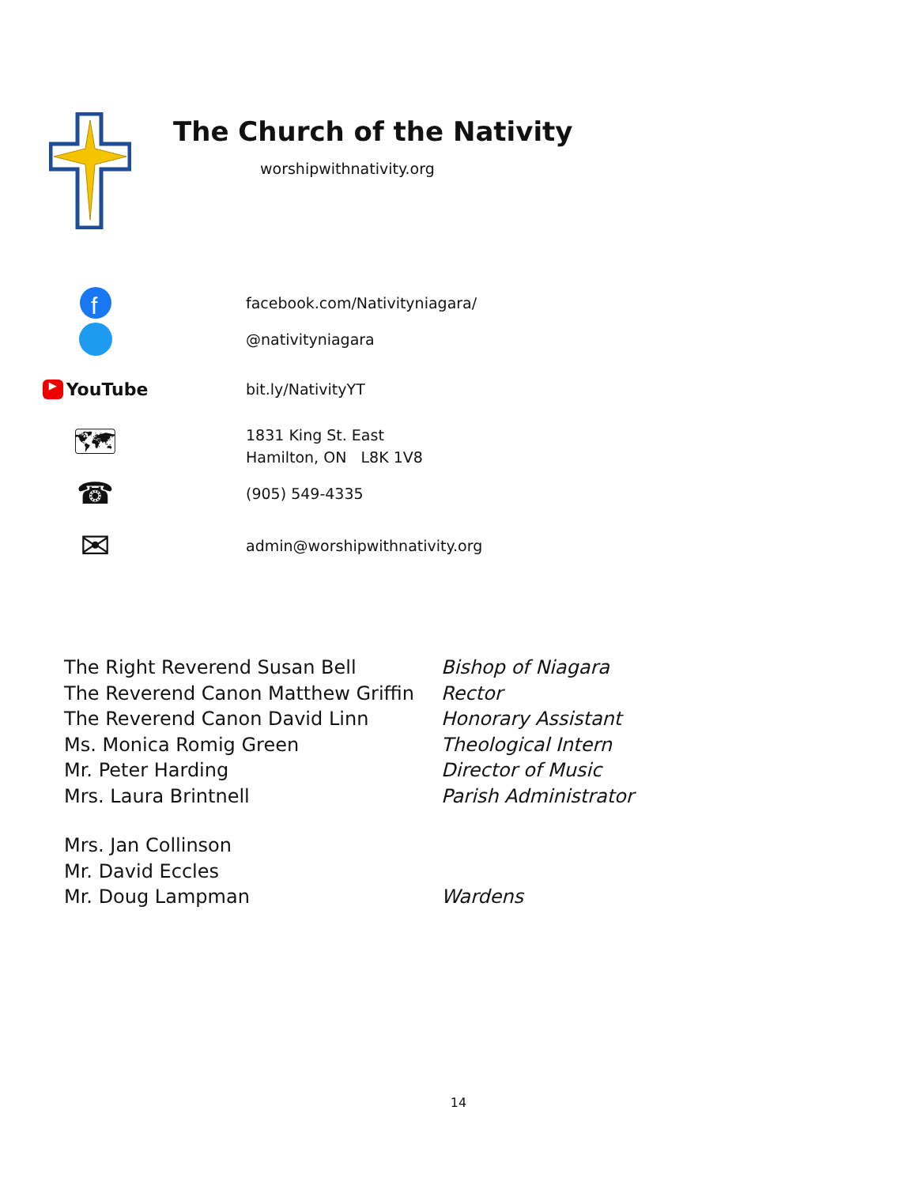The Church of the Nativity
worshipwithnativity.org
f
facebook.com/Nativityniagara/
@nativityniagara
▶ YouTube
bit.ly/NativityYT
🗺
1831 King St. East
Hamilton, ON L8K 1V8
☎
(905) 549-4335
✉
admin@worshipwithnativity.org
The Right Reverend Susan Bell Bishop of Niagara
The Reverend Canon Matthew Griffin Rector
The Reverend Canon David Linn Honorary Assistant
Ms. Monica Romig Green Theological Intern
Mr. Peter Harding Director of Music
Mrs. Laura Brintnell Parish Administrator
Mrs. Jan Collinson
Mr. David Eccles
Mr. Doug Lampman Wardens
14